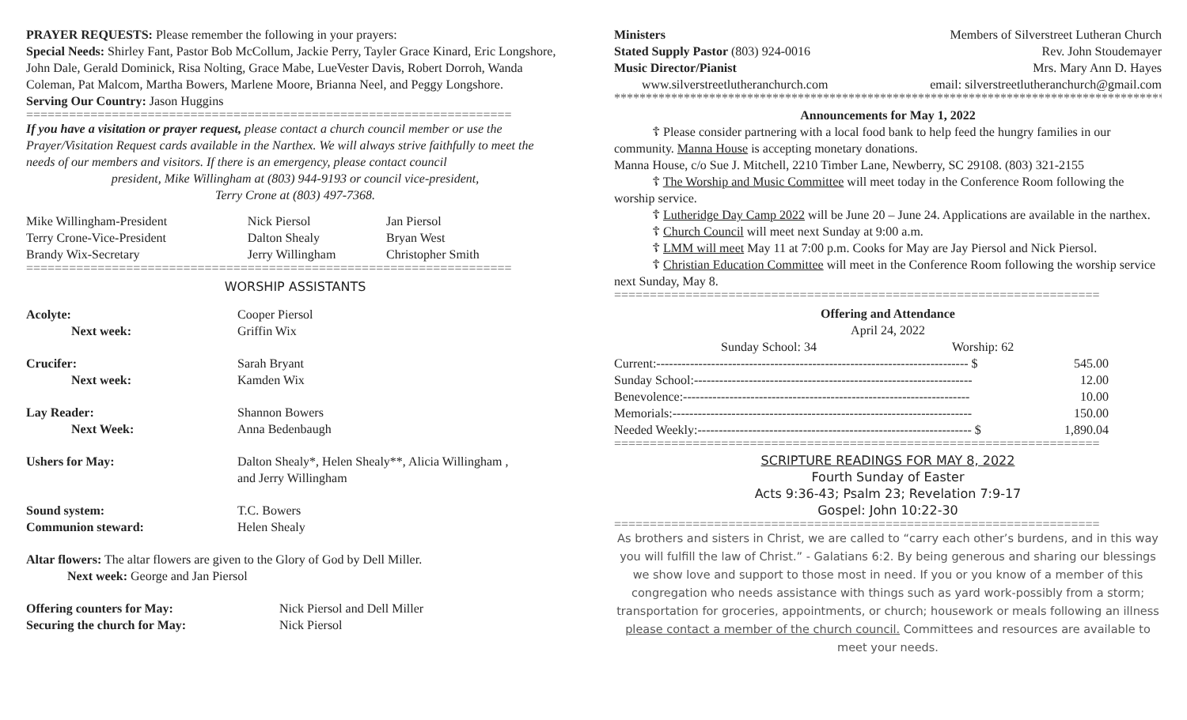PRAYER REQUESTS: Please remember the following in your prayers:
Special Needs: Shirley Fant, Pastor Bob McCollum, Jackie Perry, Tayler Grace Kinard, Eric Longshore, John Dale, Gerald Dominick, Risa Nolting, Grace Mabe, LueVester Davis, Robert Dorroh, Wanda Coleman, Pat Malcom, Martha Bowers, Marlene Moore, Brianna Neel, and Peggy Longshore.
Serving Our Country: Jason Huggins
====================================================================
If you have a visitation or prayer request, please contact a church council member or use the Prayer/Visitation Request cards available in the Narthex. We will always strive faithfully to meet the needs of our members and visitors. If there is an emergency, please contact council
president, Mike Willingham at (803) 944-9193 or council vice-president,
Terry Crone at (803) 497-7368.
| Mike Willingham-President | Nick Piersol | Jan Piersol |
| Terry Crone-Vice-President | Dalton Shealy | Bryan West |
| Brandy Wix-Secretary | Jerry Willingham | Christopher Smith |
====================================================================
WORSHIP ASSISTANTS
| Acolyte: | Cooper Piersol |
| Next week: | Griffin Wix |
| Crucifer: | Sarah Bryant |
| Next week: | Kamden Wix |
| Lay Reader: | Shannon Bowers |
| Next Week: | Anna Bedenbaugh |
| Ushers for May: | Dalton Shealy*, Helen Shealy**, Alicia Willingham , and Jerry Willingham |
| Sound system: | T.C. Bowers |
| Communion steward: | Helen Shealy |
Altar flowers: The altar flowers are given to the Glory of God by Dell Miller.
Next week: George and Jan Piersol
| Offering counters for May: | Nick Piersol and Dell Miller |
| Securing the church for May: | Nick Piersol |
| Ministers | Members of Silverstreet Lutheran Church |
| Stated Supply Pastor (803) 924-0016 | Rev. John Stoudemayer |
| Music Director/Pianist | Mrs. Mary Ann D. Hayes |
| www.silverstreetlutheranchurch.com | email: silverstreetlutheranchurch@gmail.com |
*****************************************************************************************************
Announcements for May 1, 2022
☦ Please consider partnering with a local food bank to help feed the hungry families in our community. Manna House is accepting monetary donations.
Manna House, c/o Sue J. Mitchell, 2210 Timber Lane, Newberry, SC 29108. (803) 321-2155
☦ The Worship and Music Committee will meet today in the Conference Room following the worship service.
☦ Lutheridge Day Camp 2022 will be June 20 – June 24. Applications are available in the narthex.
☦ Church Council will meet next Sunday at 9:00 a.m.
☦ LMM will meet May 11 at 7:00 p.m. Cooks for May are Jay Piersol and Nick Piersol.
☦ Christian Education Committee will meet in the Conference Room following the worship service next Sunday, May 8.
====================================================================
Offering and Attendance
April 24, 2022
| Sunday School: 34 | Worship: 62 | |
| Current:-------------------------------------------------------------------------- $ | | 545.00 |
| Sunday School:------------------------------------------------------------------ | | 12.00 |
| Benevolence:-------------------------------------------------------------------- | | 10.00 |
| Memorials:----------------------------------------------------------------------- | | 150.00 |
| Needed Weekly:----------------------------------------------------------------- $ | | 1,890.04 |
====================================================================
SCRIPTURE READINGS FOR MAY 8, 2022
Fourth Sunday of Easter
Acts 9:36-43; Psalm 23; Revelation 7:9-17
Gospel: John 10:22-30
====================================================================
As brothers and sisters in Christ, we are called to “carry each other’s burdens, and in this way you will fulfill the law of Christ.” - Galatians 6:2. By being generous and sharing our blessings we show love and support to those most in need. If you or you know of a member of this congregation who needs assistance with things such as yard work-possibly from a storm; transportation for groceries, appointments, or church; housework or meals following an illness please contact a member of the church council. Committees and resources are available to meet your needs.